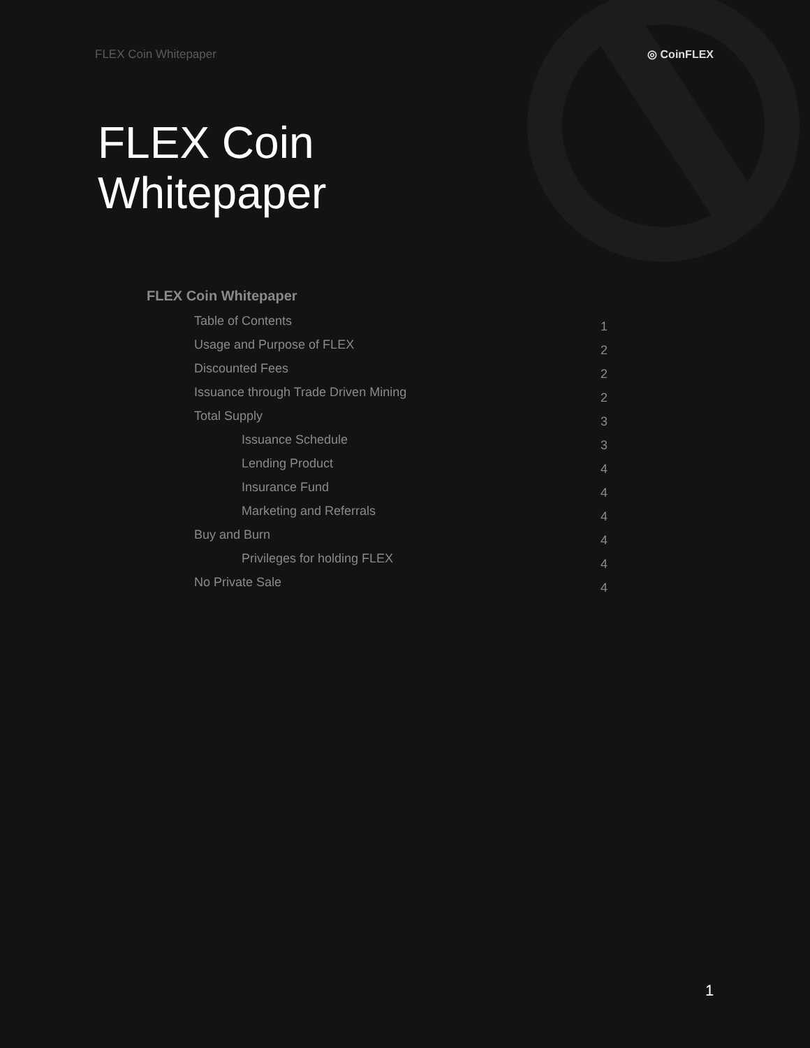FLEX Coin Whitepaper ◎ CoinFLEX
FLEX Coin
Whitepaper
FLEX Coin Whitepaper
Table of Contents 1
Usage and Purpose of FLEX 2
Discounted Fees 2
Issuance through Trade Driven Mining 2
Total Supply 3
Issuance Schedule 3
Lending Product 4
Insurance Fund 4
Marketing and Referrals 4
Buy and Burn 4
Privileges for holding FLEX 4
No Private Sale 4
1